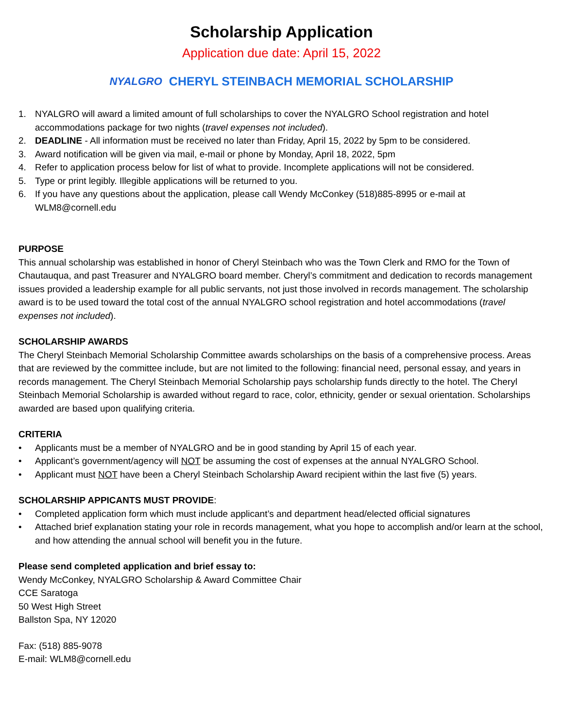Scholarship Application
Application due date: April 15, 2022
NYALGRO CHERYL STEINBACH MEMORIAL SCHOLARSHIP
1. NYALGRO will award a limited amount of full scholarships to cover the NYALGRO School registration and hotel accommodations package for two nights (travel expenses not included).
2. DEADLINE - All information must be received no later than Friday, April 15, 2022 by 5pm to be considered.
3. Award notification will be given via mail, e-mail or phone by Monday, April 18, 2022, 5pm
4. Refer to application process below for list of what to provide. Incomplete applications will not be considered.
5. Type or print legibly. Illegible applications will be returned to you.
6. If you have any questions about the application, please call Wendy McConkey (518)885-8995 or e-mail at WLM8@cornell.edu
PURPOSE
This annual scholarship was established in honor of Cheryl Steinbach who was the Town Clerk and RMO for the Town of Chautauqua, and past Treasurer and NYALGRO board member. Cheryl’s commitment and dedication to records management issues provided a leadership example for all public servants, not just those involved in records management. The scholarship award is to be used toward the total cost of the annual NYALGRO school registration and hotel accommodations (travel expenses not included).
SCHOLARSHIP AWARDS
The Cheryl Steinbach Memorial Scholarship Committee awards scholarships on the basis of a comprehensive process. Areas that are reviewed by the committee include, but are not limited to the following: financial need, personal essay, and years in records management. The Cheryl Steinbach Memorial Scholarship pays scholarship funds directly to the hotel. The Cheryl Steinbach Memorial Scholarship is awarded without regard to race, color, ethnicity, gender or sexual orientation. Scholarships awarded are based upon qualifying criteria.
CRITERIA
• Applicants must be a member of NYALGRO and be in good standing by April 15 of each year.
• Applicant’s government/agency will NOT be assuming the cost of expenses at the annual NYALGRO School.
• Applicant must NOT have been a Cheryl Steinbach Scholarship Award recipient within the last five (5) years.
SCHOLARSHIP APPICANTS MUST PROVIDE:
• Completed application form which must include applicant’s and department head/elected official signatures
• Attached brief explanation stating your role in records management, what you hope to accomplish and/or learn at the school, and how attending the annual school will benefit you in the future.
Please send completed application and brief essay to:
Wendy McConkey, NYALGRO Scholarship & Award Committee Chair
CCE Saratoga
50 West High Street
Ballston Spa, NY 12020
Fax: (518) 885-9078
E-mail: WLM8@cornell.edu